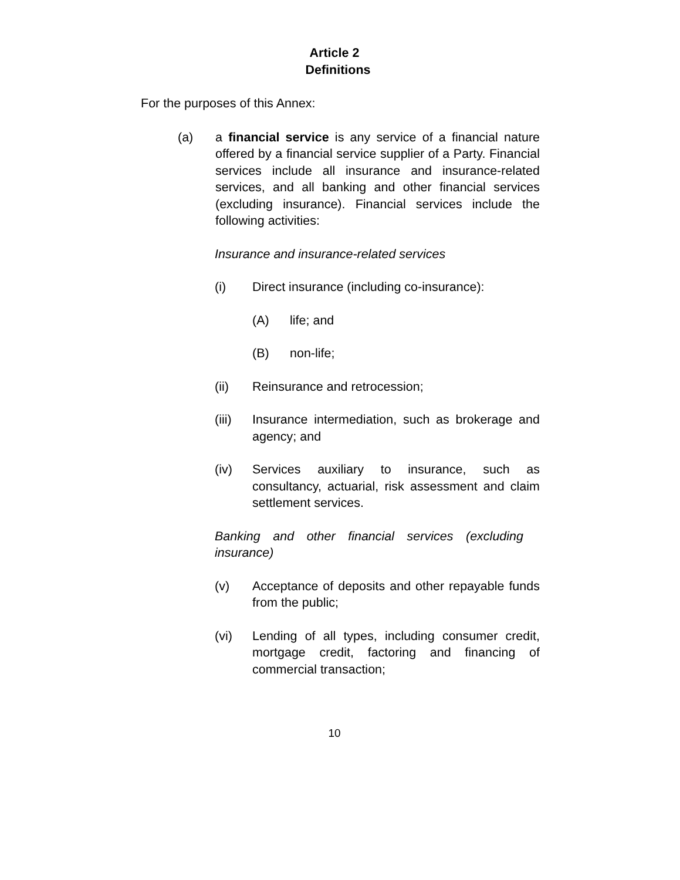Article 2
Definitions
For the purposes of this Annex:
(a) a financial service is any service of a financial nature offered by a financial service supplier of a Party. Financial services include all insurance and insurance-related services, and all banking and other financial services (excluding insurance). Financial services include the following activities:
Insurance and insurance-related services
(i) Direct insurance (including co-insurance):
(A) life; and
(B) non-life;
(ii) Reinsurance and retrocession;
(iii) Insurance intermediation, such as brokerage and agency; and
(iv) Services auxiliary to insurance, such as consultancy, actuarial, risk assessment and claim settlement services.
Banking and other financial services (excluding insurance)
(v) Acceptance of deposits and other repayable funds from the public;
(vi) Lending of all types, including consumer credit, mortgage credit, factoring and financing of commercial transaction;
10